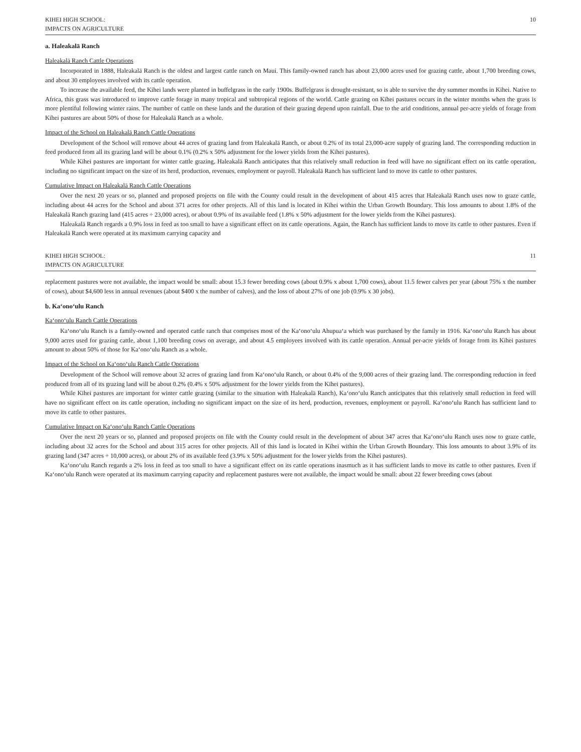KIHEI HIGH SCHOOL:
IMPACTS ON AGRICULTURE
10
a. Haleakalā Ranch
Haleakalā Ranch Cattle Operations
Incorporated in 1888, Haleakalā Ranch is the oldest and largest cattle ranch on Maui. This family-owned ranch has about 23,000 acres used for grazing cattle, about 1,700 breeding cows, and about 30 employees involved with its cattle operation.
To increase the available feed, the Kīhei lands were planted in buffelgrass in the early 1900s. Buffelgrass is drought-resistant, so is able to survive the dry summer months in Kīhei. Native to Africa, this grass was introduced to improve cattle forage in many tropical and subtropical regions of the world. Cattle grazing on Kīhei pastures occurs in the winter months when the grass is more plentiful following winter rains. The number of cattle on these lands and the duration of their grazing depend upon rainfall. Due to the arid conditions, annual per-acre yields of forage from Kīhei pastures are about 50% of those for Haleakalā Ranch as a whole.
Impact of the School on Haleakalā Ranch Cattle Operations
Development of the School will remove about 44 acres of grazing land from Haleakalā Ranch, or about 0.2% of its total 23,000-acre supply of grazing land. The corresponding reduction in feed produced from all its grazing land will be about 0.1% (0.2% x 50% adjustment for the lower yields from the Kīhei pastures).
While Kīhei pastures are important for winter cattle grazing, Haleakalā Ranch anticipates that this relatively small reduction in feed will have no significant effect on its cattle operation, including no significant impact on the size of its herd, production, revenues, employment or payroll. Haleakalā Ranch has sufficient land to move its cattle to other pastures.
Cumulative Impact on Haleakalā Ranch Cattle Operations
Over the next 20 years or so, planned and proposed projects on file with the County could result in the development of about 415 acres that Haleakalā Ranch uses now to graze cattle, including about 44 acres for the School and about 371 acres for other projects. All of this land is located in Kīhei within the Urban Growth Boundary. This loss amounts to about 1.8% of the Haleakalā Ranch grazing land (415 acres ÷ 23,000 acres), or about 0.9% of its available feed (1.8% x 50% adjustment for the lower yields from the Kīhei pastures).
Haleakalā Ranch regards a 0.9% loss in feed as too small to have a significant effect on its cattle operations. Again, the Ranch has sufficient lands to move its cattle to other pastures. Even if Haleakalā Ranch were operated at its maximum carrying capacity and
KIHEI HIGH SCHOOL:
IMPACTS ON AGRICULTURE
11
replacement pastures were not available, the impact would be small: about 15.3 fewer breeding cows (about 0.9% x about 1,700 cows), about 11.5 fewer calves per year (about 75% x the number of cows), about $4,600 less in annual revenues (about $400 x the number of calves), and the loss of about 27% of one job (0.9% x 30 jobs).
b. Ka‘ono‘ulu Ranch
Ka‘ono‘ulu Ranch Cattle Operations
Ka‘ono‘ulu Ranch is a family-owned and operated cattle ranch that comprises most of the Ka‘ono‘ulu Ahupua‘a which was purchased by the family in 1916. Ka‘ono‘ulu Ranch has about 9,000 acres used for grazing cattle, about 1,100 breeding cows on average, and about 4.5 employees involved with its cattle operation. Annual per-acre yields of forage from its Kīhei pastures amount to about 50% of those for Ka‘ono‘ulu Ranch as a whole.
Impact of the School on Ka‘ono‘ulu Ranch Cattle Operations
Development of the School will remove about 32 acres of grazing land from Ka‘ono‘ulu Ranch, or about 0.4% of the 9,000 acres of their grazing land. The corresponding reduction in feed produced from all of its grazing land will be about 0.2% (0.4% x 50% adjustment for the lower yields from the Kīhei pastures).
While Kīhei pastures are important for winter cattle grazing (similar to the situation with Haleakalā Ranch), Ka‘ono‘ulu Ranch anticipates that this relatively small reduction in feed will have no significant effect on its cattle operation, including no significant impact on the size of its herd, production, revenues, employment or payroll. Ka‘ono‘ulu Ranch has sufficient land to move its cattle to other pastures.
Cumulative Impact on Ka‘ono‘ulu Ranch Cattle Operations
Over the next 20 years or so, planned and proposed projects on file with the County could result in the development of about 347 acres that Ka‘ono‘ulu Ranch uses now to graze cattle, including about 32 acres for the School and about 315 acres for other projects. All of this land is located in Kīhei within the Urban Growth Boundary. This loss amounts to about 3.9% of its grazing land (347 acres ÷ 10,000 acres), or about 2% of its available feed (3.9% x 50% adjustment for the lower yields from the Kīhei pastures).
Ka‘ono‘ulu Ranch regards a 2% loss in feed as too small to have a significant effect on its cattle operations inasmuch as it has sufficient lands to move its cattle to other pastures. Even if Ka‘ono‘ulu Ranch were operated at its maximum carrying capacity and replacement pastures were not available, the impact would be small: about 22 fewer breeding cows (about